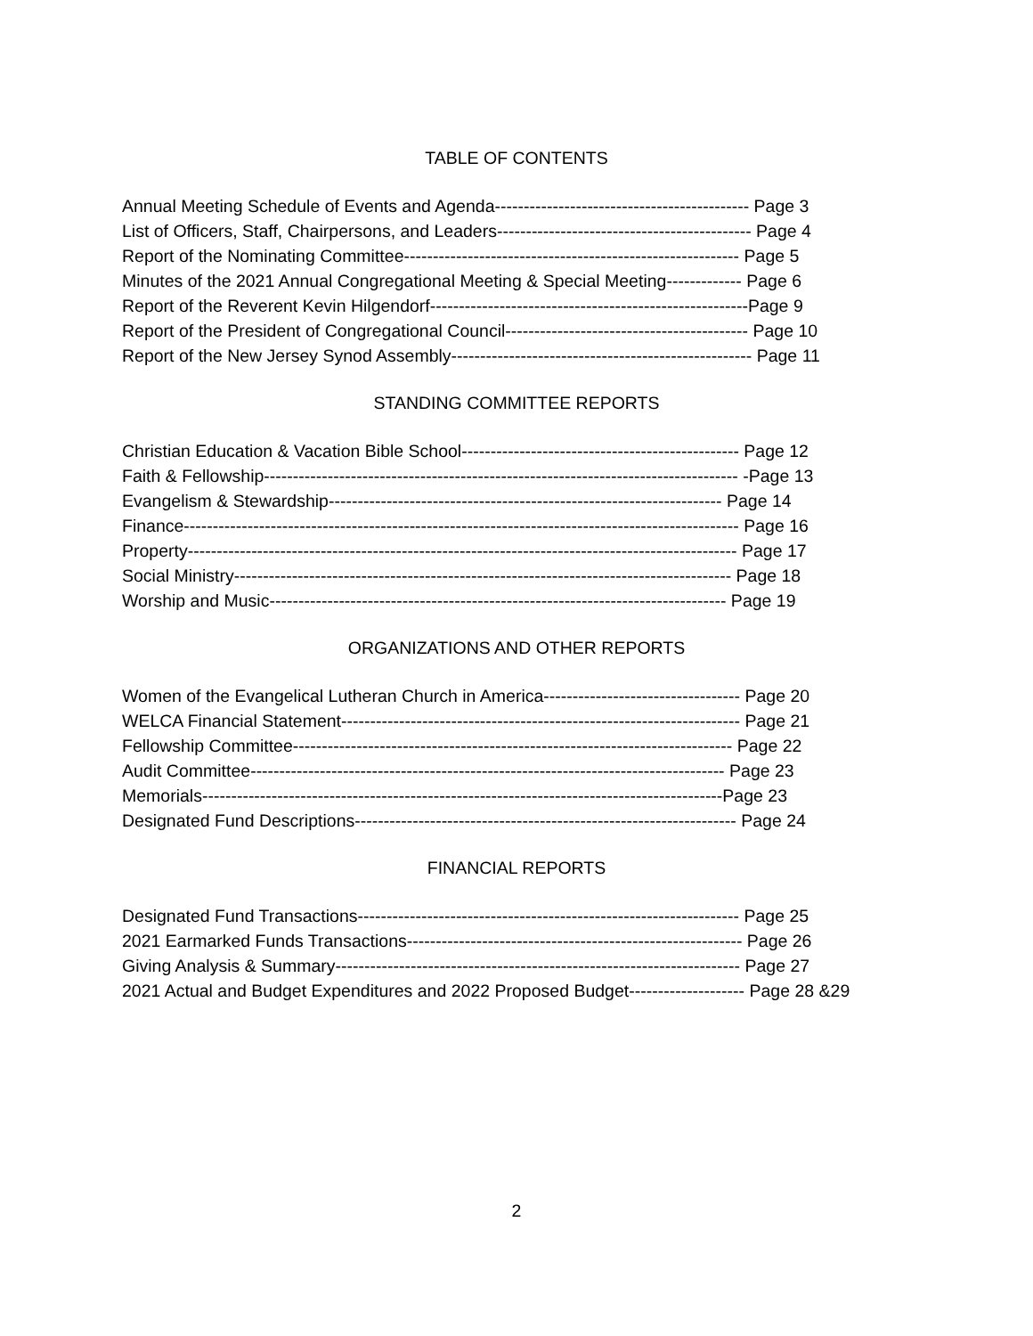TABLE OF CONTENTS
Annual Meeting Schedule of Events and Agenda-------------------------------------------- Page 3
List of Officers, Staff, Chairpersons, and Leaders-------------------------------------------- Page 4
Report of the Nominating Committee---------------------------------------------------------- Page 5
Minutes of the 2021 Annual Congregational Meeting & Special Meeting------------- Page 6
Report of the Reverent Kevin Hilgendorf-------------------------------------------------------Page 9
Report of the President of Congregational Council------------------------------------------ Page 10
Report of the New Jersey Synod Assembly---------------------------------------------------- Page 11
STANDING COMMITTEE REPORTS
Christian Education & Vacation Bible School------------------------------------------------ Page 12
Faith & Fellowship---------------------------------------------------------------------------------- -Page 13
Evangelism & Stewardship-------------------------------------------------------------------- Page 14
Finance------------------------------------------------------------------------------------------------ Page 16
Property----------------------------------------------------------------------------------------------- Page 17
Social Ministry-------------------------------------------------------------------------------------- Page 18
Worship and Music------------------------------------------------------------------------------- Page 19
ORGANIZATIONS AND OTHER REPORTS
Women of the Evangelical Lutheran Church in America---------------------------------- Page 20
WELCA Financial Statement--------------------------------------------------------------------- Page 21
Fellowship Committee---------------------------------------------------------------------------- Page 22
Audit Committee---------------------------------------------------------------------------------- Page 23
Memorials------------------------------------------------------------------------------------------Page 23
Designated Fund Descriptions------------------------------------------------------------------ Page 24
FINANCIAL REPORTS
Designated Fund Transactions------------------------------------------------------------------ Page 25
2021 Earmarked Funds Transactions---------------------------------------------------------- Page 26
Giving Analysis & Summary---------------------------------------------------------------------- Page 27
2021 Actual and Budget Expenditures and 2022 Proposed Budget-------------------- Page 28 &29
2